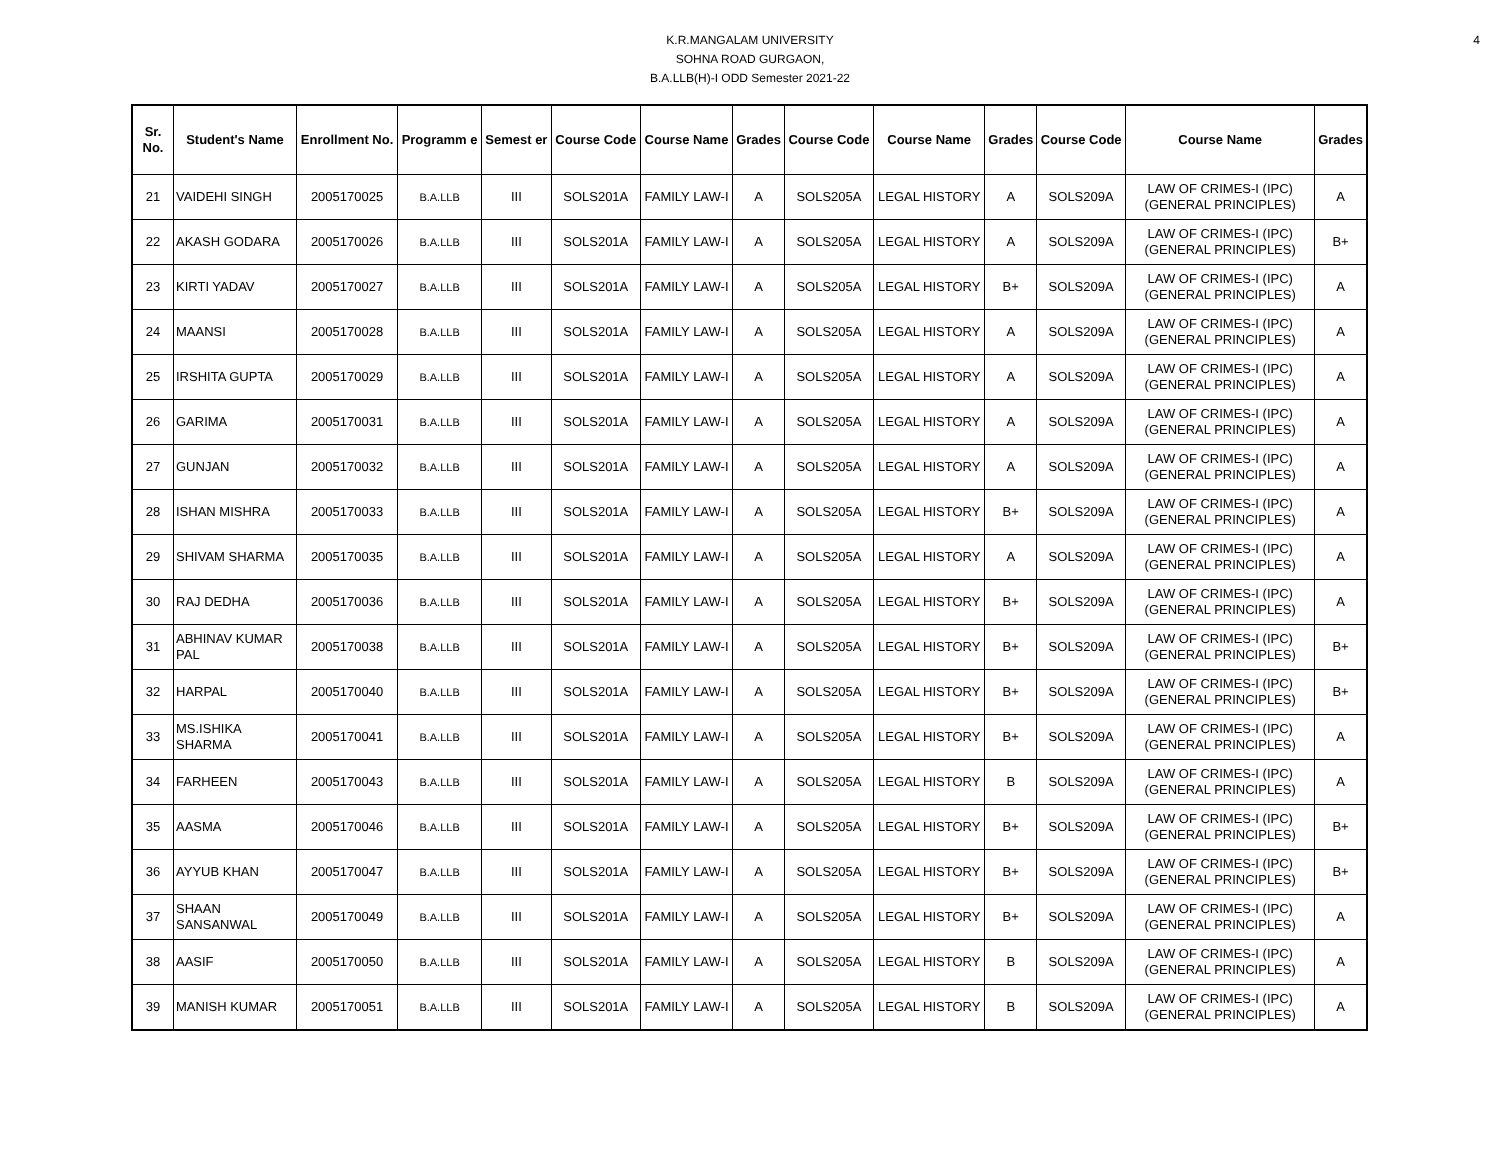4
K.R.MANGALAM UNIVERSITY
SOHNA ROAD GURGAON,
B.A.LLB(H)-I ODD Semester 2021-22
| Sr. No. | Student's Name | Enrollment No. | Programm e | Semest er | Course Code | Course Name | Grades | Course Code | Course Name | Grades | Course Code | Course Name | Grades |
| --- | --- | --- | --- | --- | --- | --- | --- | --- | --- | --- | --- | --- | --- |
| 21 | VAIDEHI SINGH | 2005170025 | B.A.LLB | III | SOLS201A | FAMILY LAW-I | A | SOLS205A | LEGAL HISTORY | A | SOLS209A | LAW OF CRIMES-I (IPC) (GENERAL PRINCIPLES) | A |
| 22 | AKASH GODARA | 2005170026 | B.A.LLB | III | SOLS201A | FAMILY LAW-I | A | SOLS205A | LEGAL HISTORY | A | SOLS209A | LAW OF CRIMES-I (IPC) (GENERAL PRINCIPLES) | B+ |
| 23 | KIRTI YADAV | 2005170027 | B.A.LLB | III | SOLS201A | FAMILY LAW-I | A | SOLS205A | LEGAL HISTORY | B+ | SOLS209A | LAW OF CRIMES-I (IPC) (GENERAL PRINCIPLES) | A |
| 24 | MAANSI | 2005170028 | B.A.LLB | III | SOLS201A | FAMILY LAW-I | A | SOLS205A | LEGAL HISTORY | A | SOLS209A | LAW OF CRIMES-I (IPC) (GENERAL PRINCIPLES) | A |
| 25 | IRSHITA GUPTA | 2005170029 | B.A.LLB | III | SOLS201A | FAMILY LAW-I | A | SOLS205A | LEGAL HISTORY | A | SOLS209A | LAW OF CRIMES-I (IPC) (GENERAL PRINCIPLES) | A |
| 26 | GARIMA | 2005170031 | B.A.LLB | III | SOLS201A | FAMILY LAW-I | A | SOLS205A | LEGAL HISTORY | A | SOLS209A | LAW OF CRIMES-I (IPC) (GENERAL PRINCIPLES) | A |
| 27 | GUNJAN | 2005170032 | B.A.LLB | III | SOLS201A | FAMILY LAW-I | A | SOLS205A | LEGAL HISTORY | A | SOLS209A | LAW OF CRIMES-I (IPC) (GENERAL PRINCIPLES) | A |
| 28 | ISHAN MISHRA | 2005170033 | B.A.LLB | III | SOLS201A | FAMILY LAW-I | A | SOLS205A | LEGAL HISTORY | B+ | SOLS209A | LAW OF CRIMES-I (IPC) (GENERAL PRINCIPLES) | A |
| 29 | SHIVAM SHARMA | 2005170035 | B.A.LLB | III | SOLS201A | FAMILY LAW-I | A | SOLS205A | LEGAL HISTORY | A | SOLS209A | LAW OF CRIMES-I (IPC) (GENERAL PRINCIPLES) | A |
| 30 | RAJ DEDHA | 2005170036 | B.A.LLB | III | SOLS201A | FAMILY LAW-I | A | SOLS205A | LEGAL HISTORY | B+ | SOLS209A | LAW OF CRIMES-I (IPC) (GENERAL PRINCIPLES) | A |
| 31 | ABHINAV KUMAR PAL | 2005170038 | B.A.LLB | III | SOLS201A | FAMILY LAW-I | A | SOLS205A | LEGAL HISTORY | B+ | SOLS209A | LAW OF CRIMES-I (IPC) (GENERAL PRINCIPLES) | B+ |
| 32 | HARPAL | 2005170040 | B.A.LLB | III | SOLS201A | FAMILY LAW-I | A | SOLS205A | LEGAL HISTORY | B+ | SOLS209A | LAW OF CRIMES-I (IPC) (GENERAL PRINCIPLES) | B+ |
| 33 | MS.ISHIKA SHARMA | 2005170041 | B.A.LLB | III | SOLS201A | FAMILY LAW-I | A | SOLS205A | LEGAL HISTORY | B+ | SOLS209A | LAW OF CRIMES-I (IPC) (GENERAL PRINCIPLES) | A |
| 34 | FARHEEN | 2005170043 | B.A.LLB | III | SOLS201A | FAMILY LAW-I | A | SOLS205A | LEGAL HISTORY | B | SOLS209A | LAW OF CRIMES-I (IPC) (GENERAL PRINCIPLES) | A |
| 35 | AASMA | 2005170046 | B.A.LLB | III | SOLS201A | FAMILY LAW-I | A | SOLS205A | LEGAL HISTORY | B+ | SOLS209A | LAW OF CRIMES-I (IPC) (GENERAL PRINCIPLES) | B+ |
| 36 | AYYUB KHAN | 2005170047 | B.A.LLB | III | SOLS201A | FAMILY LAW-I | A | SOLS205A | LEGAL HISTORY | B+ | SOLS209A | LAW OF CRIMES-I (IPC) (GENERAL PRINCIPLES) | B+ |
| 37 | SHAAN SANSANWAL | 2005170049 | B.A.LLB | III | SOLS201A | FAMILY LAW-I | A | SOLS205A | LEGAL HISTORY | B+ | SOLS209A | LAW OF CRIMES-I (IPC) (GENERAL PRINCIPLES) | A |
| 38 | AASIF | 2005170050 | B.A.LLB | III | SOLS201A | FAMILY LAW-I | A | SOLS205A | LEGAL HISTORY | B | SOLS209A | LAW OF CRIMES-I (IPC) (GENERAL PRINCIPLES) | A |
| 39 | MANISH KUMAR | 2005170051 | B.A.LLB | III | SOLS201A | FAMILY LAW-I | A | SOLS205A | LEGAL HISTORY | B | SOLS209A | LAW OF CRIMES-I (IPC) (GENERAL PRINCIPLES) | A |